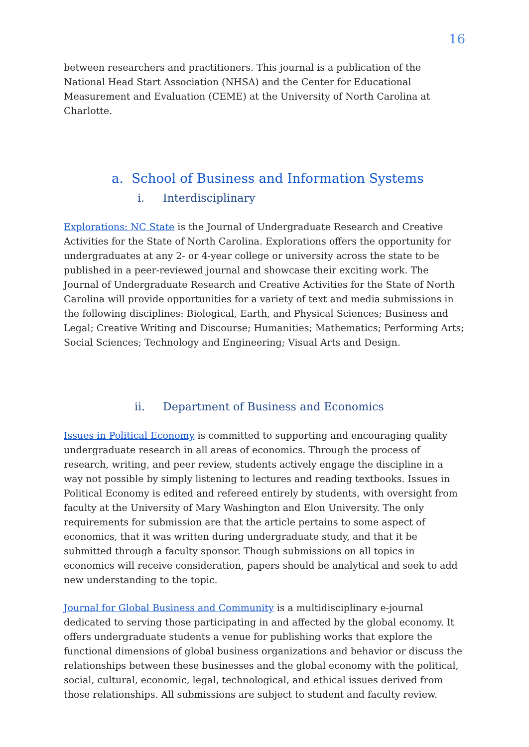16
between researchers and practitioners. This journal is a publication of the National Head Start Association (NHSA) and the Center for Educational Measurement and Evaluation (CEME) at the University of North Carolina at Charlotte.
a. School of Business and Information Systems
i. Interdisciplinary
Explorations: NC State is the Journal of Undergraduate Research and Creative Activities for the State of North Carolina. Explorations offers the opportunity for undergraduates at any 2- or 4-year college or university across the state to be published in a peer-reviewed journal and showcase their exciting work. The Journal of Undergraduate Research and Creative Activities for the State of North Carolina will provide opportunities for a variety of text and media submissions in the following disciplines: Biological, Earth, and Physical Sciences; Business and Legal; Creative Writing and Discourse; Humanities; Mathematics; Performing Arts; Social Sciences; Technology and Engineering; Visual Arts and Design.
ii. Department of Business and Economics
Issues in Political Economy is committed to supporting and encouraging quality undergraduate research in all areas of economics. Through the process of research, writing, and peer review, students actively engage the discipline in a way not possible by simply listening to lectures and reading textbooks. Issues in Political Economy is edited and refereed entirely by students, with oversight from faculty at the University of Mary Washington and Elon University. The only requirements for submission are that the article pertains to some aspect of economics, that it was written during undergraduate study, and that it be submitted through a faculty sponsor. Though submissions on all topics in economics will receive consideration, papers should be analytical and seek to add new understanding to the topic.
Journal for Global Business and Community is a multidisciplinary e-journal dedicated to serving those participating in and affected by the global economy. It offers undergraduate students a venue for publishing works that explore the functional dimensions of global business organizations and behavior or discuss the relationships between these businesses and the global economy with the political, social, cultural, economic, legal, technological, and ethical issues derived from those relationships. All submissions are subject to student and faculty review.